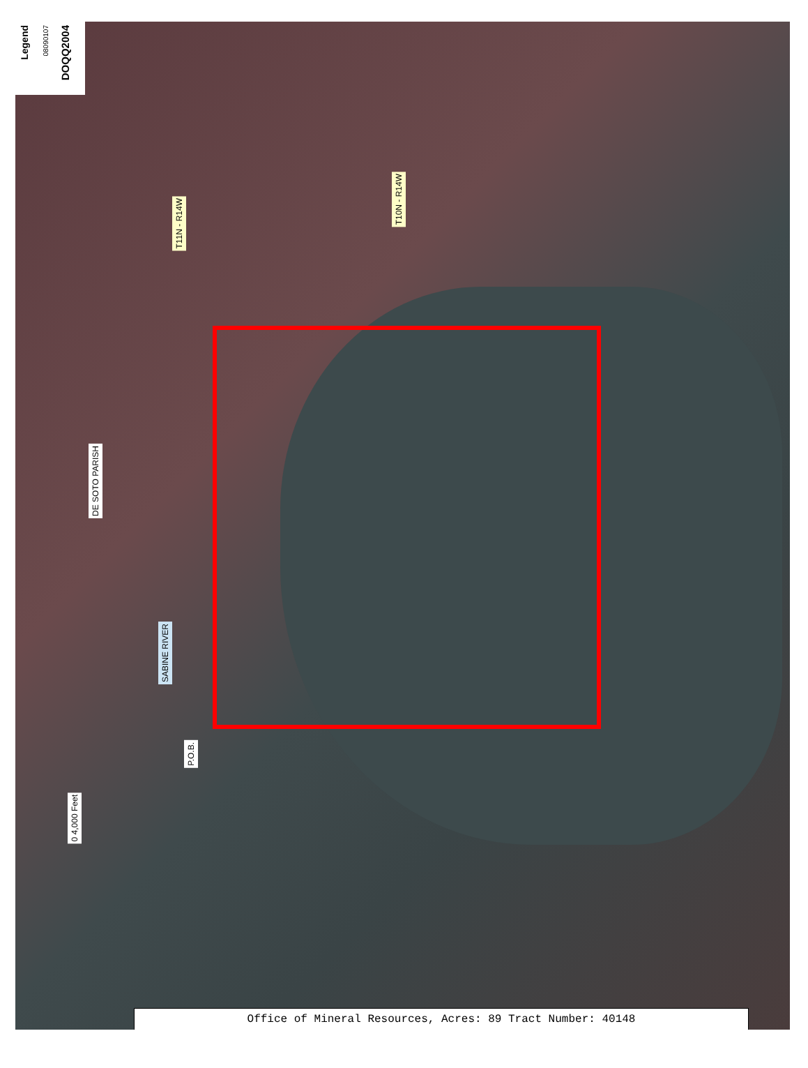Legend
08090107
DOQQ2004
T11N - R14W
T10N - R14W
DE SOTO PARISH
SABINE RIVER
P.O.B.
0 4,000 Feet
Office of Mineral Resources, Acres: 89 Tract Number: 40148